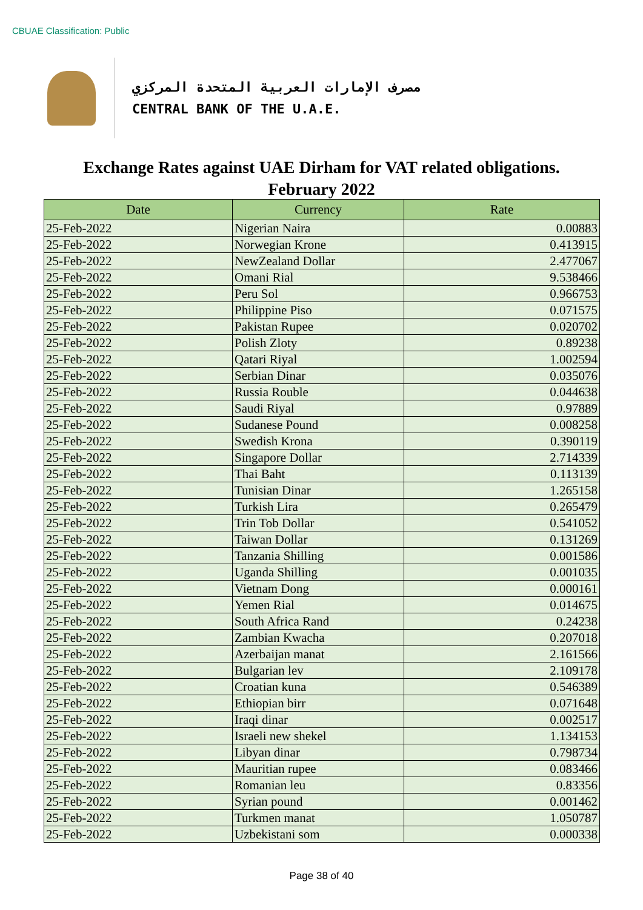CBUAE Classification: Public
مصرف الإمارات العربية المتحدة المركزي
CENTRAL BANK OF THE U.A.E.
Exchange Rates against UAE Dirham for VAT related obligations.
February 2022
| Date | Currency | Rate |
| --- | --- | --- |
| 25-Feb-2022 | Nigerian Naira | 0.00883 |
| 25-Feb-2022 | Norwegian Krone | 0.413915 |
| 25-Feb-2022 | NewZealand Dollar | 2.477067 |
| 25-Feb-2022 | Omani Rial | 9.538466 |
| 25-Feb-2022 | Peru Sol | 0.966753 |
| 25-Feb-2022 | Philippine Piso | 0.071575 |
| 25-Feb-2022 | Pakistan Rupee | 0.020702 |
| 25-Feb-2022 | Polish Zloty | 0.89238 |
| 25-Feb-2022 | Qatari Riyal | 1.002594 |
| 25-Feb-2022 | Serbian Dinar | 0.035076 |
| 25-Feb-2022 | Russia Rouble | 0.044638 |
| 25-Feb-2022 | Saudi Riyal | 0.97889 |
| 25-Feb-2022 | Sudanese Pound | 0.008258 |
| 25-Feb-2022 | Swedish Krona | 0.390119 |
| 25-Feb-2022 | Singapore Dollar | 2.714339 |
| 25-Feb-2022 | Thai Baht | 0.113139 |
| 25-Feb-2022 | Tunisian Dinar | 1.265158 |
| 25-Feb-2022 | Turkish Lira | 0.265479 |
| 25-Feb-2022 | Trin Tob Dollar | 0.541052 |
| 25-Feb-2022 | Taiwan Dollar | 0.131269 |
| 25-Feb-2022 | Tanzania Shilling | 0.001586 |
| 25-Feb-2022 | Uganda Shilling | 0.001035 |
| 25-Feb-2022 | Vietnam Dong | 0.000161 |
| 25-Feb-2022 | Yemen Rial | 0.014675 |
| 25-Feb-2022 | South Africa Rand | 0.24238 |
| 25-Feb-2022 | Zambian Kwacha | 0.207018 |
| 25-Feb-2022 | Azerbaijan manat | 2.161566 |
| 25-Feb-2022 | Bulgarian lev | 2.109178 |
| 25-Feb-2022 | Croatian kuna | 0.546389 |
| 25-Feb-2022 | Ethiopian birr | 0.071648 |
| 25-Feb-2022 | Iraqi dinar | 0.002517 |
| 25-Feb-2022 | Israeli new shekel | 1.134153 |
| 25-Feb-2022 | Libyan dinar | 0.798734 |
| 25-Feb-2022 | Mauritian rupee | 0.083466 |
| 25-Feb-2022 | Romanian leu | 0.83356 |
| 25-Feb-2022 | Syrian pound | 0.001462 |
| 25-Feb-2022 | Turkmen manat | 1.050787 |
| 25-Feb-2022 | Uzbekistani som | 0.000338 |
Page 38 of 40